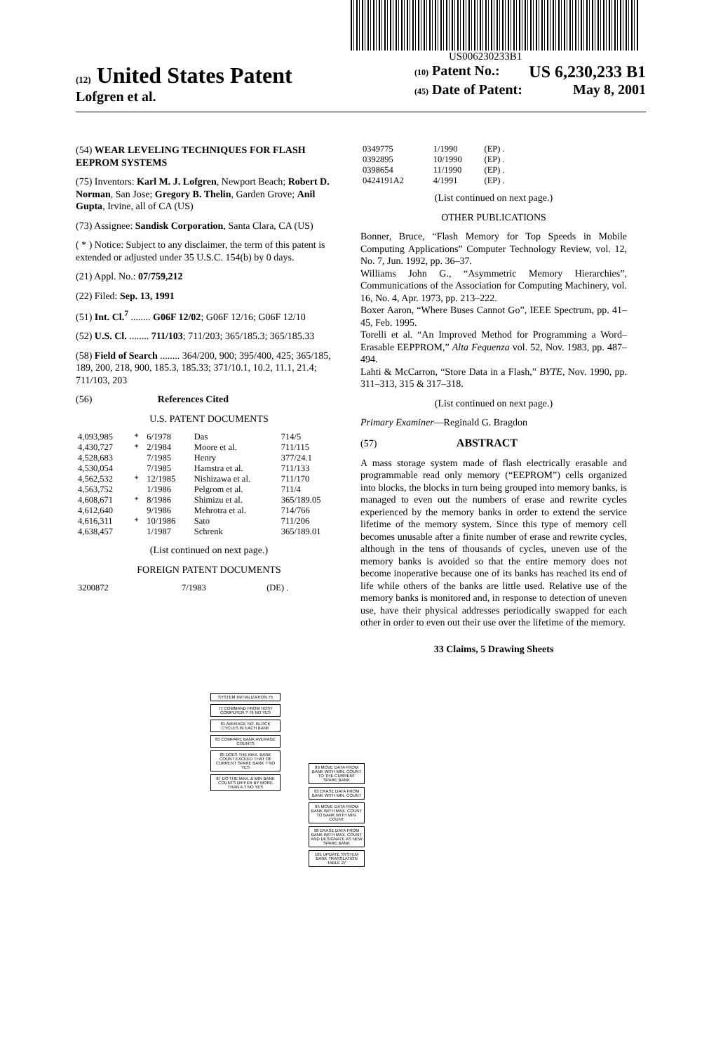US006230233B1
(12) United States Patent
Lofgren et al.
(10) Patent No.: US 6,230,233 B1
(45) Date of Patent: May 8, 2001
(54) WEAR LEVELING TECHNIQUES FOR FLASH EEPROM SYSTEMS
(75) Inventors: Karl M. J. Lofgren, Newport Beach; Robert D. Norman, San Jose; Gregory B. Thelin, Garden Grove; Anil Gupta, Irvine, all of CA (US)
(73) Assignee: Sandisk Corporation, Santa Clara, CA (US)
( * ) Notice: Subject to any disclaimer, the term of this patent is extended or adjusted under 35 U.S.C. 154(b) by 0 days.
(21) Appl. No.: 07/759,212
(22) Filed: Sep. 13, 1991
(51) Int. Cl.<sup>7</sup> ........ G06F 12/02; G06F 12/16; G06F 12/10
(52) U.S. Cl. ........ 711/103; 711/203; 365/185.3; 365/185.33
(58) Field of Search ........ 364/200, 900; 395/400, 425; 365/185, 189, 200, 218, 900, 185.3, 185.33; 371/10.1, 10.2, 11.1, 21.4; 711/103, 203
(56) References Cited
U.S. PATENT DOCUMENTS
| 4,093,985 | * | 6/1978 | Das | 714/5 |
| 4,430,727 | * | 2/1984 | Moore et al. | 711/115 |
| 4,528,683 | | 7/1985 | Henry | 377/24.1 |
| 4,530,054 | | 7/1985 | Hamstra et al. | 711/133 |
| 4,562,532 | * | 12/1985 | Nishizawa et al. | 711/170 |
| 4,563,752 | | 1/1986 | Pelgrom et al. | 711/4 |
| 4,608,671 | * | 8/1986 | Shimizu et al. | 365/189.05 |
| 4,612,640 | | 9/1986 | Mehrotra et al. | 714/766 |
| 4,616,311 | * | 10/1986 | Sato | 711/206 |
| 4,638,457 | | 1/1987 | Schrenk | 365/189.01 |
(List continued on next page.)
FOREIGN PATENT DOCUMENTS
| 3200872 | 7/1983 | (DE) . |
| 0349775 | 1/1990 | (EP) . |
| 0392895 | 10/1990 | (EP) . |
| 0398654 | 11/1990 | (EP) . |
| 0424191A2 | 4/1991 | (EP) . |
(List continued on next page.)
OTHER PUBLICATIONS
Bonner, Bruce, “Flash Memory for Top Speeds in Mobile Computing Applications” Computer Technology Review, vol. 12, No. 7, Jun. 1992, pp. 36–37.
Williams John G., “Asymmetric Memory Hierarchies”, Communications of the Association for Computing Machinery, vol. 16, No. 4, Apr. 1973, pp. 213–222.
Boxer Aaron, “Where Buses Cannot Go”, IEEE Spectrum, pp. 41–45, Feb. 1995.
Torelli et al. “An Improved Method for Programming a Word–Erasable EEPPROM,” Alta Fequenza vol. 52, Nov. 1983, pp. 487–494.
Lahti & McCarron, “Store Data in a Flash,” BYTE, Nov. 1990, pp. 311–313, 315 & 317–318.
(List continued on next page.)
Primary Examiner—Reginald G. Bragdon
(57) ABSTRACT
A mass storage system made of flash electrically erasable and programmable read only memory (“EEPROM”) cells organized into blocks, the blocks in turn being grouped into memory banks, is managed to even out the numbers of erase and rewrite cycles experienced by the memory banks in order to extend the service lifetime of the memory system. Since this type of memory cell becomes unusable after a finite number of erase and rewrite cycles, although in the tens of thousands of cycles, uneven use of the memory banks is avoided so that the entire memory does not become inoperative because one of its banks has reached its end of life while others of the banks are little used. Relative use of the memory banks is monitored and, in response to detection of uneven use, have their physical addresses periodically swapped for each other in order to even out their use over the lifetime of the memory.
33 Claims, 5 Drawing Sheets
SYSTEM INITIALIZATION 75
77 COMMAND FROM HOST COMPUTER ? 79 NO YES
81 AVERAGE NO. BLOCK CYCLES IN EACH BANK
83 COMPARE BANK AVERAGE COUNTS
85 DOES THE MAX. BANK COUNT EXCEED THAT OF CURRENT SPARE BANK ? NO YES
87 DO THE MAX. & MIN BANK COUNTS DIFFER BY MORE THAN A ? NO YES
89 MOVE DATA FROM BANK WITH MIN. COUNT TO THE CURRENT SPARE BANK
93 ERASE DATA FROM BANK WITH MIN. COUNT
95 MOVE DATA FROM BANK WITH MAX. COUNT TO BANK WITH MIN. COUNT
98 ERASE DATA FROM BANK WITH MAX. COUNT AND DESIGNATE AS NEW SPARE BANK
101 UPDATE SYSTEM BANK TRANSLATION TABLE 27